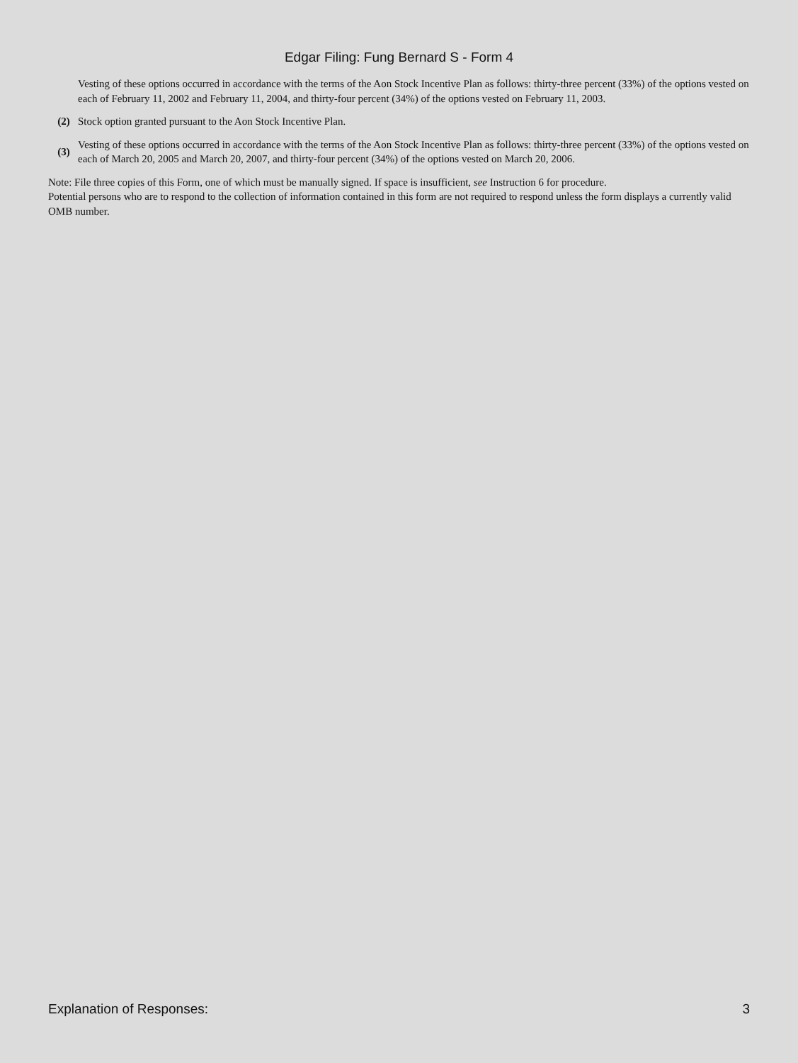Edgar Filing: Fung Bernard S - Form 4
| | Vesting of these options occurred in accordance with the terms of the Aon Stock Incentive Plan as follows: thirty-three percent (33%) of the options vested on each of February 11, 2002 and February 11, 2004, and thirty-four percent (34%) of the options vested on February 11, 2003. |
| (2) | Stock option granted pursuant to the Aon Stock Incentive Plan. |
| (3) | Vesting of these options occurred in accordance with the terms of the Aon Stock Incentive Plan as follows: thirty-three percent (33%) of the options vested on each of March 20, 2005 and March 20, 2007, and thirty-four percent (34%) of the options vested on March 20, 2006. |
Note: File three copies of this Form, one of which must be manually signed. If space is insufficient, see Instruction 6 for procedure.
Potential persons who are to respond to the collection of information contained in this form are not required to respond unless the form displays a currently valid OMB number.
Explanation of Responses: 3